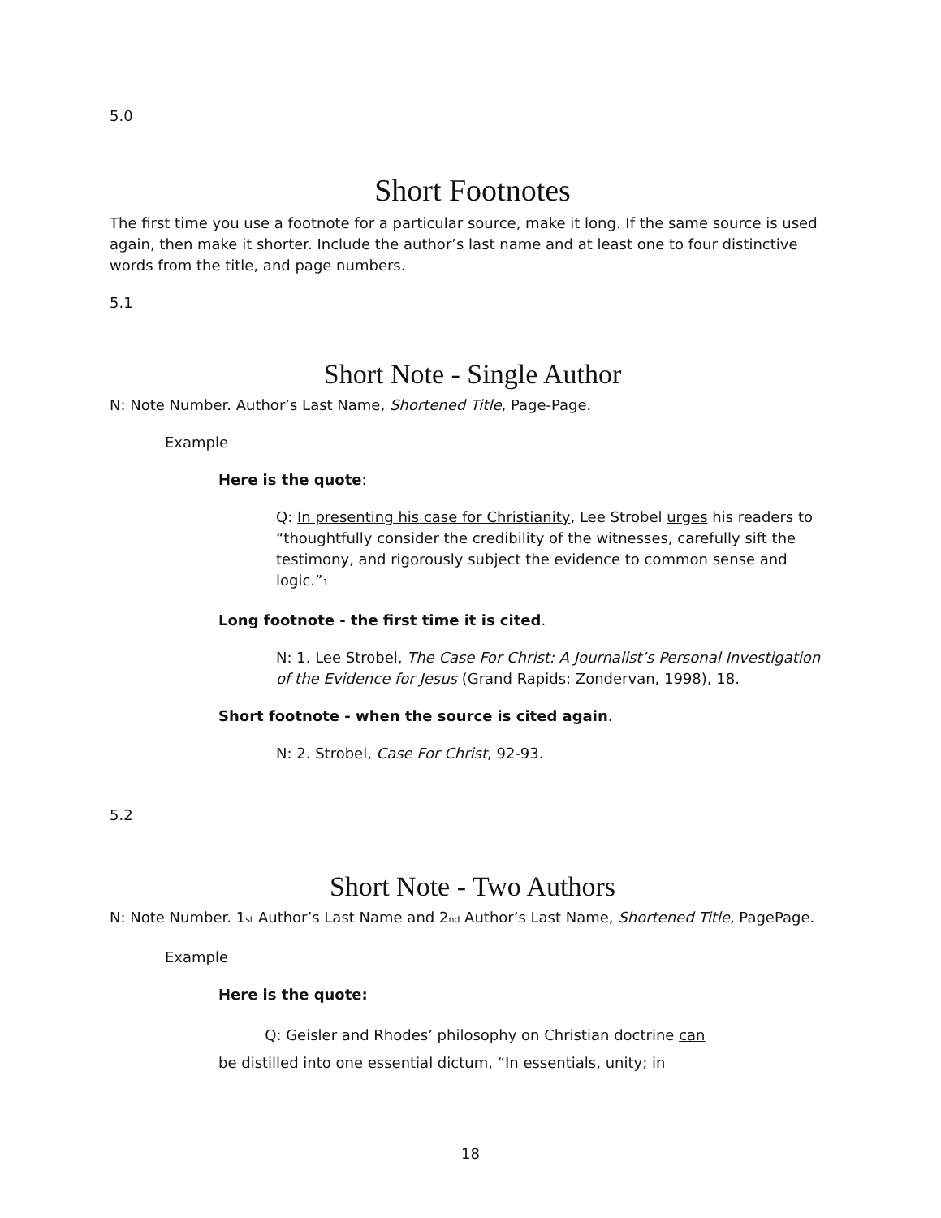5.0
Short Footnotes
The first time you use a footnote for a particular source, make it long. If the same source is used again, then make it shorter. Include the author’s last name and at least one to four distinctive words from the title, and page numbers.
5.1
Short Note - Single Author
N: Note Number. Author’s Last Name, Shortened Title, Page-Page.
Example
Here is the quote:
Q: In presenting his case for Christianity, Lee Strobel urges his readers to “thoughtfully consider the credibility of the witnesses, carefully sift the testimony, and rigorously subject the evidence to common sense and logic.”<sub>1</sub>
Long footnote - the first time it is cited.
N: 1. Lee Strobel, The Case For Christ: A Journalist’s Personal Investigation of the Evidence for Jesus (Grand Rapids: Zondervan, 1998), 18.
Short footnote - when the source is cited again.
N: 2. Strobel, Case For Christ, 92-93.
5.2
Short Note - Two Authors
N: Note Number. 1<sub>st</sub> Author’s Last Name and 2<sub>nd</sub> Author’s Last Name, Shortened Title, PagePage.
Example
Here is the quote:
Q: Geisler and Rhodes’ philosophy on Christian doctrine can
be distilled into one essential dictum, “In essentials, unity; in
18